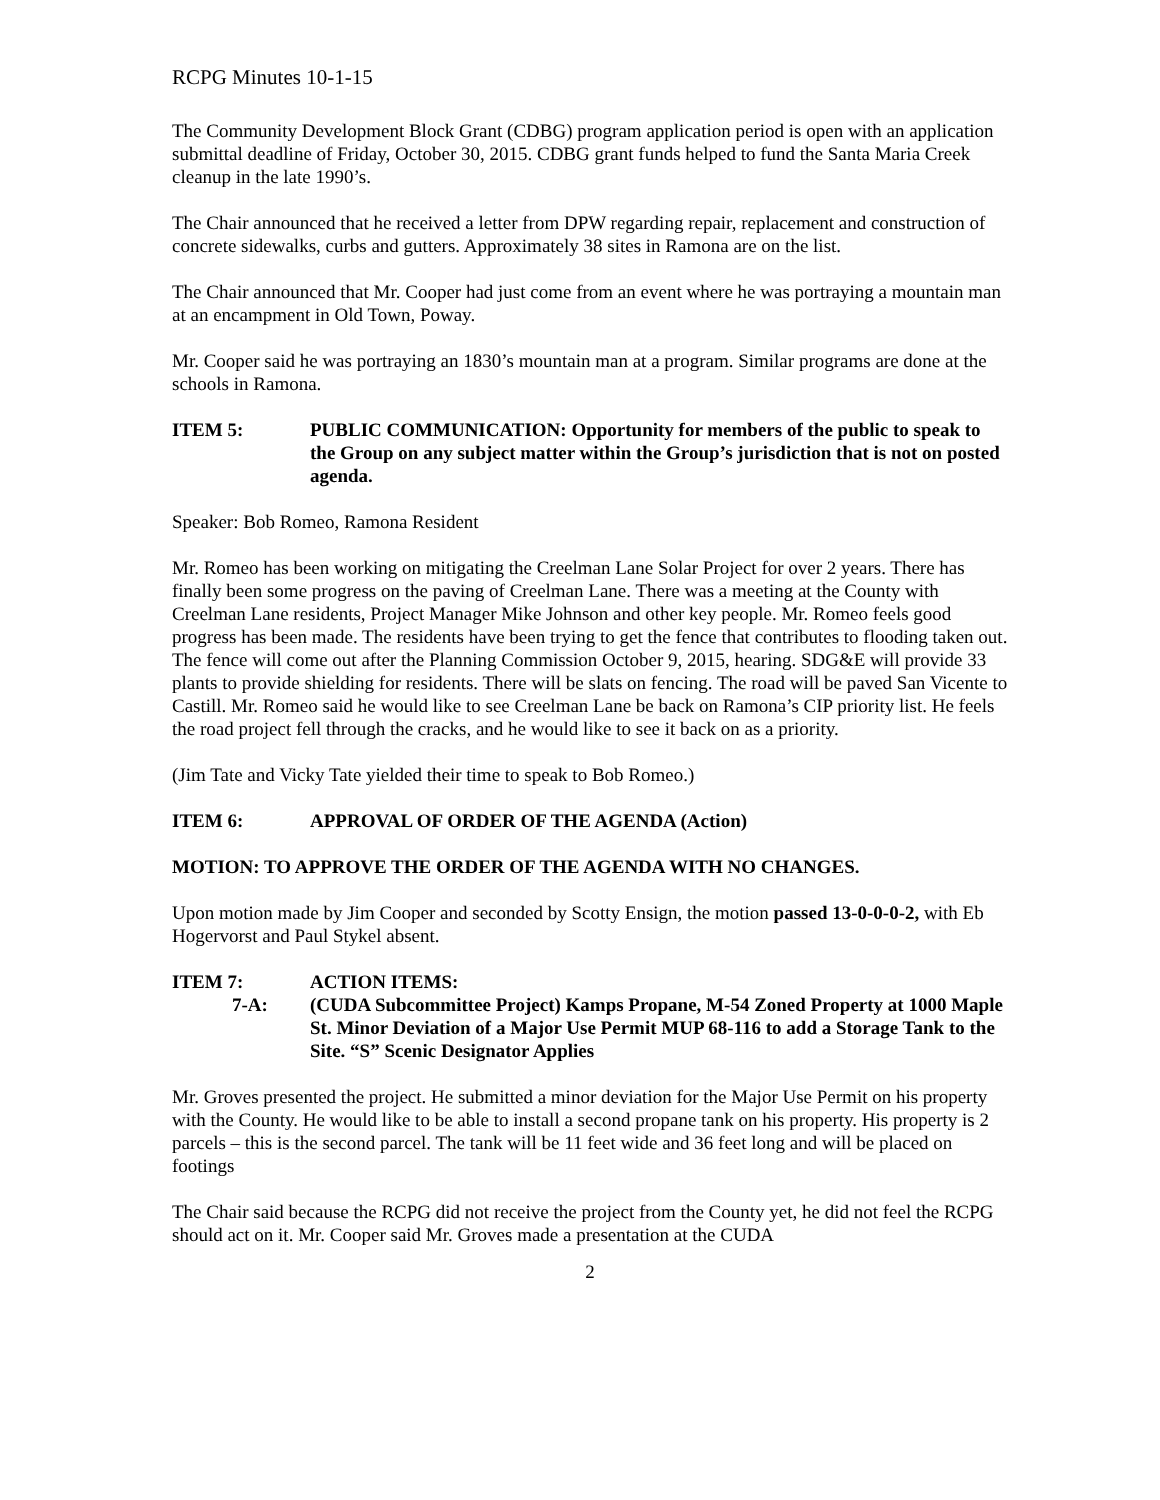RCPG Minutes 10-1-15
The Community Development Block Grant (CDBG) program application period is open with an application submittal deadline of Friday, October 30, 2015. CDBG grant funds helped to fund the Santa Maria Creek cleanup in the late 1990’s.
The Chair announced that he received a letter from DPW regarding repair, replacement and construction of concrete sidewalks, curbs and gutters. Approximately 38 sites in Ramona are on the list.
The Chair announced that Mr. Cooper had just come from an event where he was portraying a mountain man at an encampment in Old Town, Poway.
Mr. Cooper said he was portraying an 1830’s mountain man at a program. Similar programs are done at the schools in Ramona.
ITEM 5: PUBLIC COMMUNICATION: Opportunity for members of the public to speak to the Group on any subject matter within the Group’s jurisdiction that is not on posted agenda.
Speaker: Bob Romeo, Ramona Resident
Mr. Romeo has been working on mitigating the Creelman Lane Solar Project for over 2 years. There has finally been some progress on the paving of Creelman Lane. There was a meeting at the County with Creelman Lane residents, Project Manager Mike Johnson and other key people. Mr. Romeo feels good progress has been made. The residents have been trying to get the fence that contributes to flooding taken out. The fence will come out after the Planning Commission October 9, 2015, hearing. SDG&E will provide 33 plants to provide shielding for residents. There will be slats on fencing. The road will be paved San Vicente to Castill. Mr. Romeo said he would like to see Creelman Lane be back on Ramona’s CIP priority list. He feels the road project fell through the cracks, and he would like to see it back on as a priority.
(Jim Tate and Vicky Tate yielded their time to speak to Bob Romeo.)
ITEM 6: APPROVAL OF ORDER OF THE AGENDA (Action)
MOTION: TO APPROVE THE ORDER OF THE AGENDA WITH NO CHANGES.
Upon motion made by Jim Cooper and seconded by Scotty Ensign, the motion passed 13-0-0-0-2, with Eb Hogervorst and Paul Stykel absent.
ITEM 7: ACTION ITEMS:
7-A: (CUDA Subcommittee Project) Kamps Propane, M-54 Zoned Property at 1000 Maple St. Minor Deviation of a Major Use Permit MUP 68-116 to add a Storage Tank to the Site. “S” Scenic Designator Applies
Mr. Groves presented the project. He submitted a minor deviation for the Major Use Permit on his property with the County. He would like to be able to install a second propane tank on his property. His property is 2 parcels – this is the second parcel. The tank will be 11 feet wide and 36 feet long and will be placed on footings
The Chair said because the RCPG did not receive the project from the County yet, he did not feel the RCPG should act on it. Mr. Cooper said Mr. Groves made a presentation at the CUDA
2